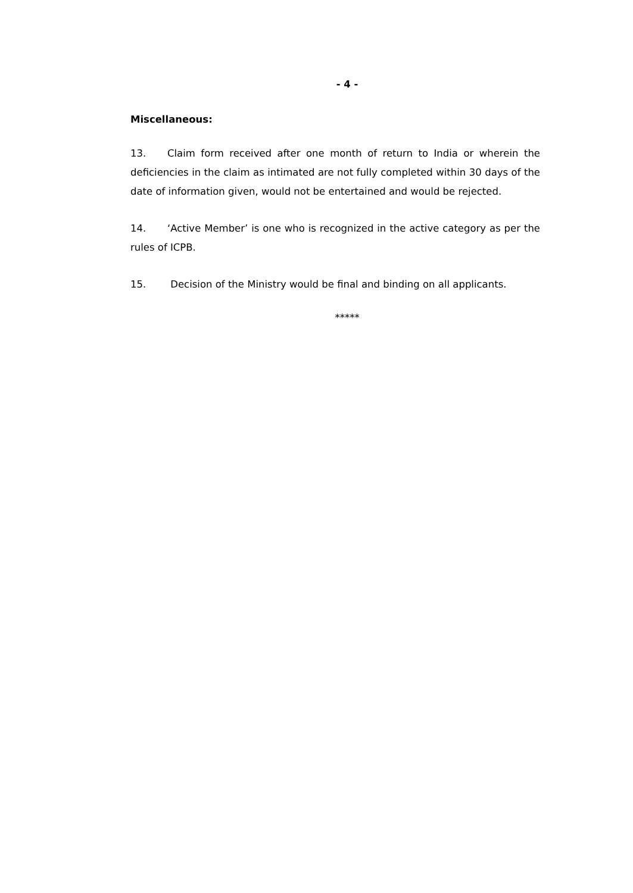- 4 -
Miscellaneous:
13. Claim form received after one month of return to India or wherein the deficiencies in the claim as intimated are not fully completed within 30 days of the date of information given, would not be entertained and would be rejected.
14. ‘Active Member’ is one who is recognized in the active category as per the rules of ICPB.
15. Decision of the Ministry would be final and binding on all applicants.
*****